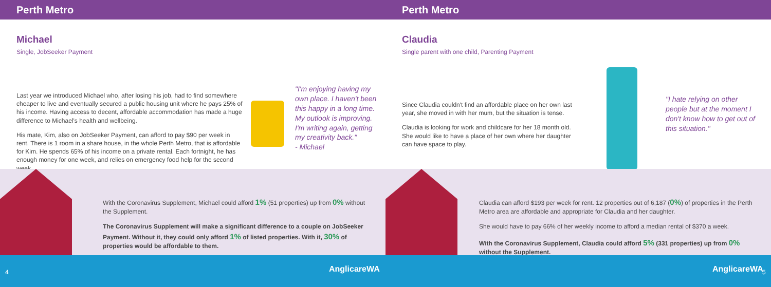Perth Metro
Michael
Single, JobSeeker Payment
Last year we introduced Michael who, after losing his job, had to find somewhere cheaper to live and eventually secured a public housing unit where he pays 25% of his income. Having access to decent, affordable accommodation has made a huge difference to Michael's health and wellbeing.
His mate, Kim, also on JobSeeker Payment, can afford to pay $90 per week in rent. There is 1 room in a share house, in the whole Perth Metro, that is affordable for Kim. He spends 65% of his income on a private rental. Each fortnight, he has enough money for one week, and relies on emergency food help for the second week.
"I'm enjoying having my
own place. I haven't been
this happy in a long time.
My outlook is improving.
I'm writing again, getting
my creativity back."
- Michael
With the Coronavirus Supplement, Michael could afford 1% (51 properties) up from 0% without the Supplement.
The Coronavirus Supplement will make a significant difference to a couple on JobSeeker Payment. Without it, they could only afford 1% of listed properties. With it, 30% of properties would be affordable to them.
4 AnglicareWA
Perth Metro
Claudia
Single parent with one child, Parenting Payment
Since Claudia couldn't find an affordable place on her own last year, she moved in with her mum, but the situation is tense.
Claudia is looking for work and childcare for her 18 month old. She would like to have a place of her own where her daughter can have space to play.
"I hate relying on other
people but at the moment I
don't know how to get out of
this situation."
Claudia can afford $193 per week for rent. 12 properties out of 6,187 (0%) of properties in the Perth Metro area are affordable and appropriate for Claudia and her daughter.
She would have to pay 66% of her weekly income to afford a median rental of $370 a week.
With the Coronavirus Supplement, Claudia could afford 5% (331 properties) up from 0% without the Supplement.
AnglicareWA 5